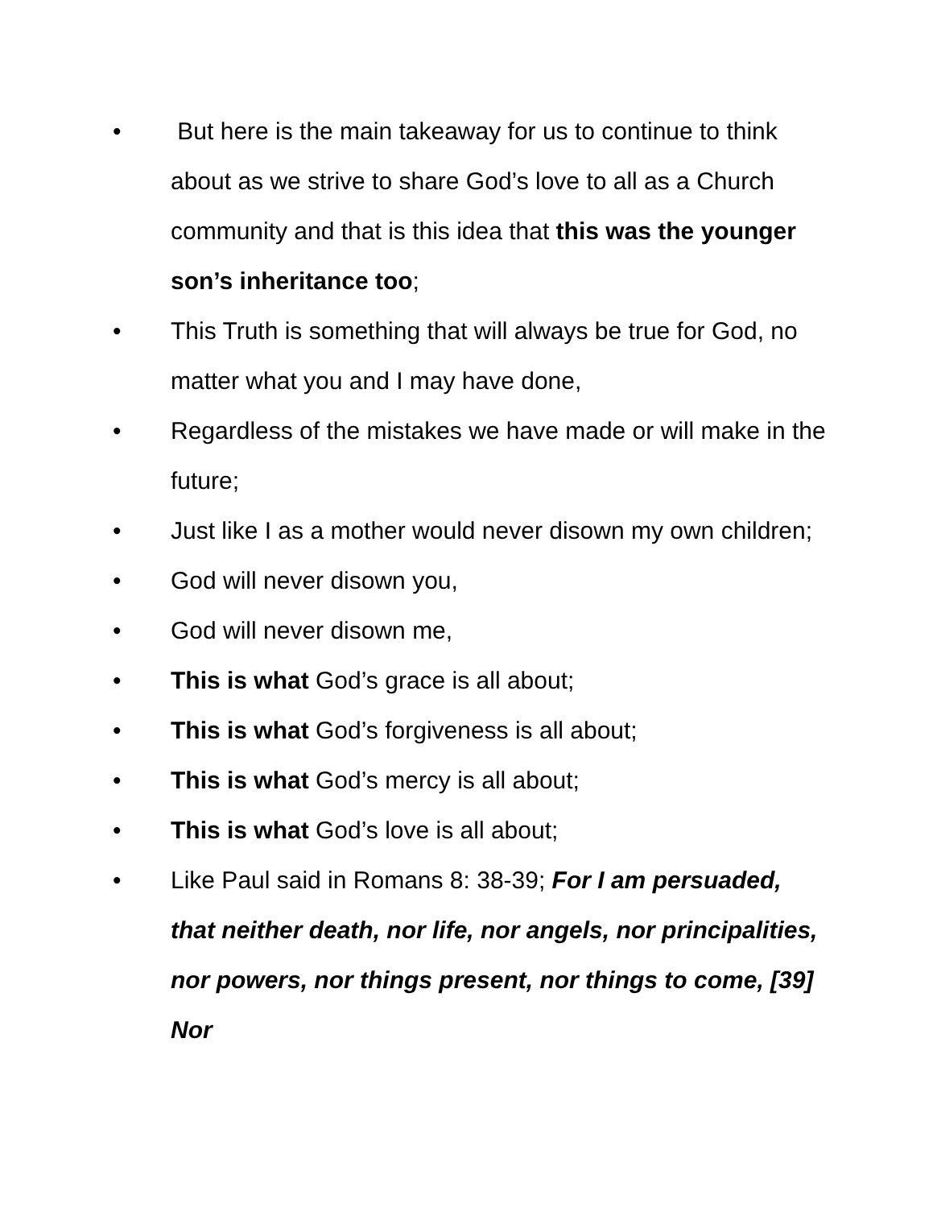• But here is the main takeaway for us to continue to think about as we strive to share God’s love to all as a Church community and that is this idea that this was the younger son’s inheritance too;
• This Truth is something that will always be true for God, no matter what you and I may have done,
• Regardless of the mistakes we have made or will make in the future;
• Just like I as a mother would never disown my own children;
• God will never disown you,
• God will never disown me,
• This is what God’s grace is all about;
• This is what God’s forgiveness is all about;
• This is what God’s mercy is all about;
• This is what God’s love is all about;
• Like Paul said in Romans 8: 38-39; For I am persuaded, that neither death, nor life, nor angels, nor principalities, nor powers, nor things present, nor things to come, [39] Nor